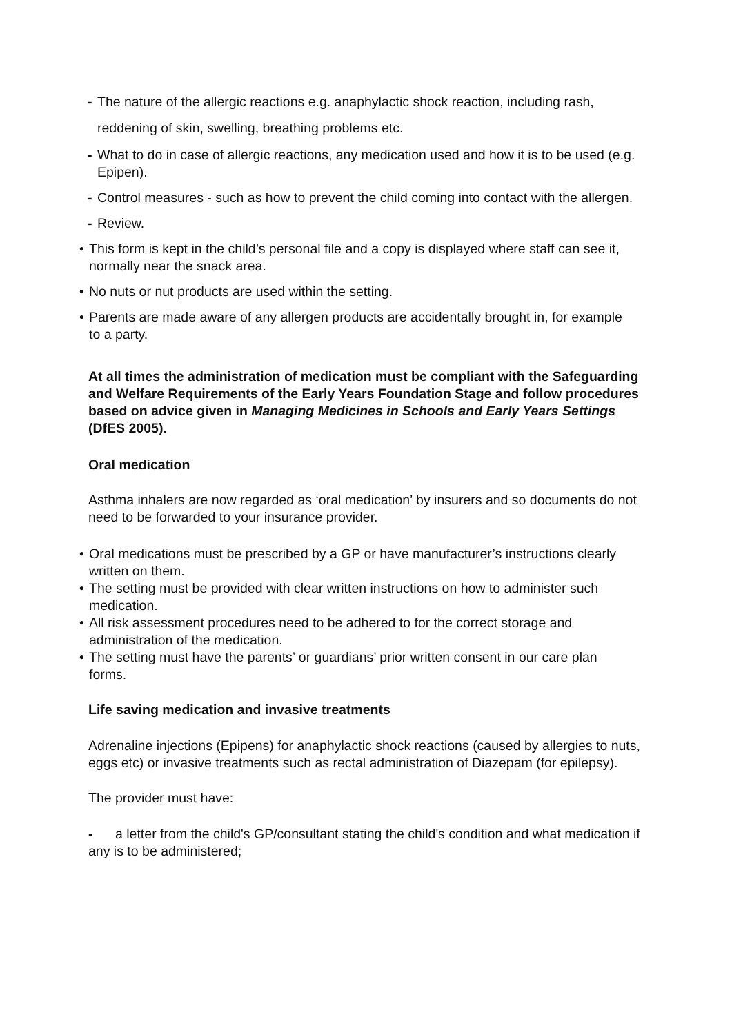- The nature of the allergic reactions e.g. anaphylactic shock reaction, including rash, reddening of skin, swelling, breathing problems etc.
- What to do in case of allergic reactions, any medication used and how it is to be used (e.g. Epipen).
- Control measures - such as how to prevent the child coming into contact with the allergen.
- Review.
• This form is kept in the child’s personal file and a copy is displayed where staff can see it, normally near the snack area.
• No nuts or nut products are used within the setting.
• Parents are made aware of any allergen products are accidentally brought in, for example to a party.
At all times the administration of medication must be compliant with the Safeguarding and Welfare Requirements of the Early Years Foundation Stage and follow procedures based on advice given in Managing Medicines in Schools and Early Years Settings (DfES 2005).
Oral medication
Asthma inhalers are now regarded as ‘oral medication’ by insurers and so documents do not need to be forwarded to your insurance provider.
• Oral medications must be prescribed by a GP or have manufacturer’s instructions clearly written on them.
• The setting must be provided with clear written instructions on how to administer such medication.
• All risk assessment procedures need to be adhered to for the correct storage and administration of the medication.
• The setting must have the parents’ or guardians’ prior written consent in our care plan forms.
Life saving medication and invasive treatments
Adrenaline injections (Epipens) for anaphylactic shock reactions (caused by allergies to nuts, eggs etc) or invasive treatments such as rectal administration of Diazepam (for epilepsy).
The provider must have:
- a letter from the child's GP/consultant stating the child's condition and what medication if any is to be administered;